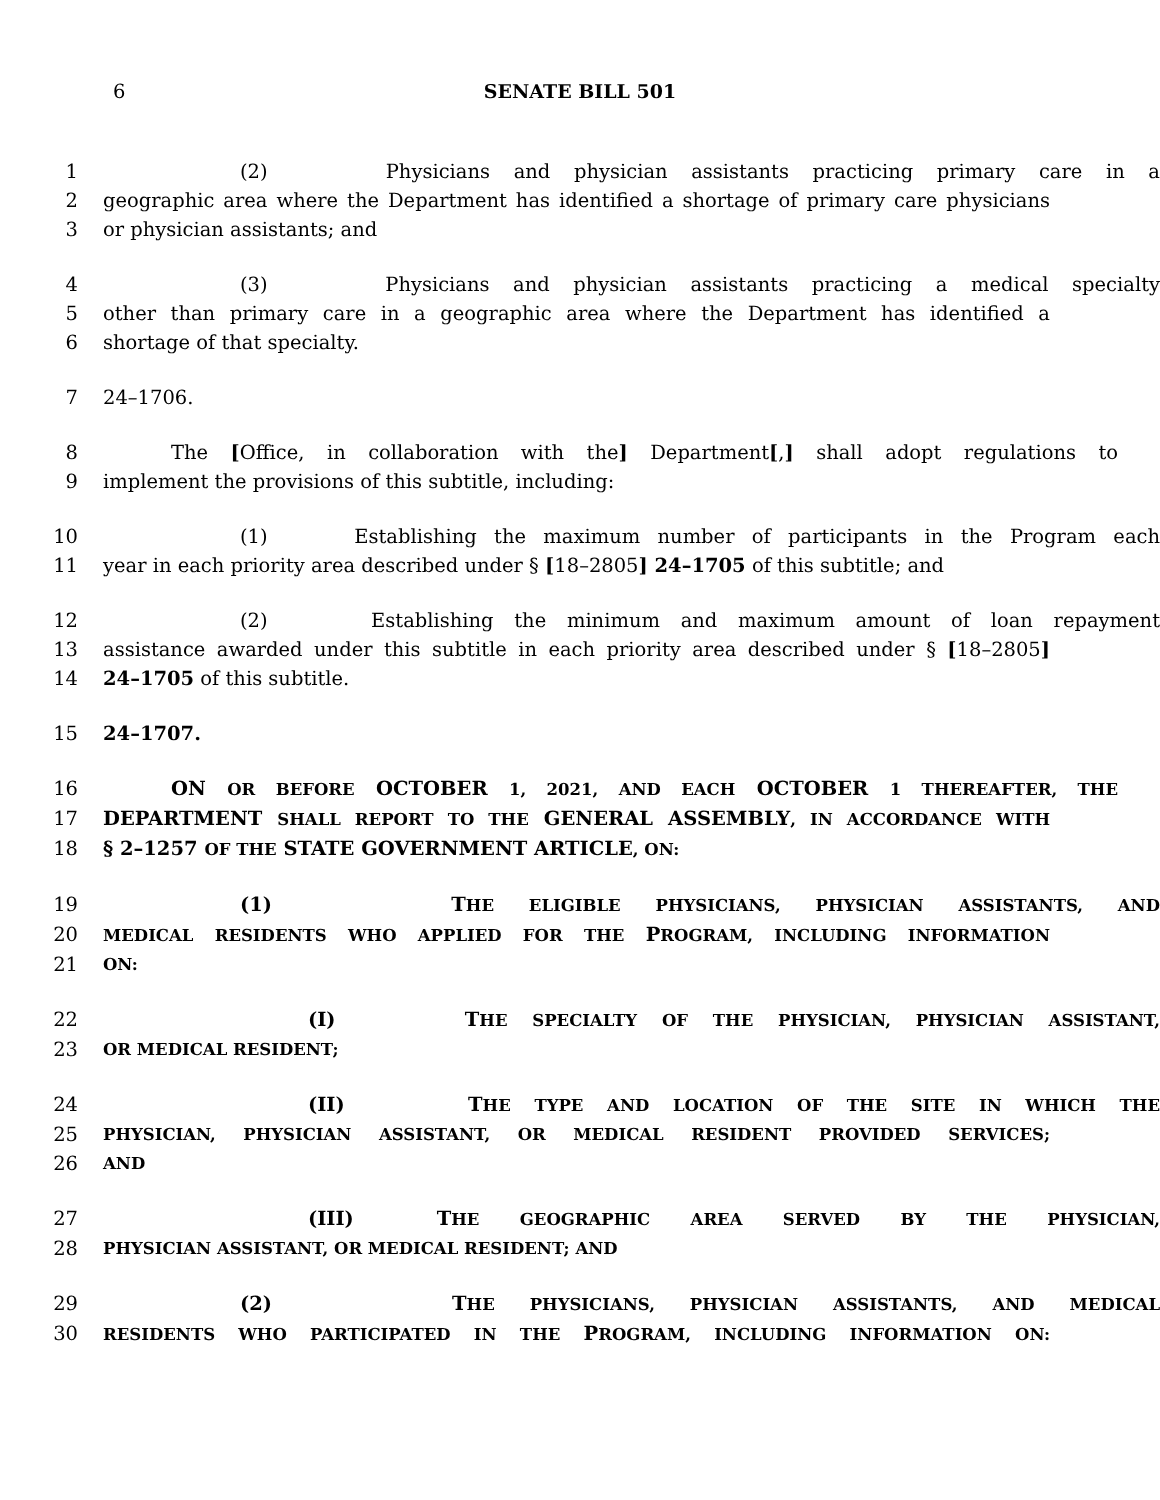6
SENATE BILL 501
1 (2) Physicians and physician assistants practicing primary care in a
2 geographic area where the Department has identified a shortage of primary care physicians
3 or physician assistants; and
4 (3) Physicians and physician assistants practicing a medical specialty
5 other than primary care in a geographic area where the Department has identified a
6 shortage of that specialty.
7 24–1706.
8 The [Office, in collaboration with the] Department[,] shall adopt regulations to
9 implement the provisions of this subtitle, including:
10 (1) Establishing the maximum number of participants in the Program each
11 year in each priority area described under § [18–2805] 24–1705 of this subtitle; and
12 (2) Establishing the minimum and maximum amount of loan repayment
13 assistance awarded under this subtitle in each priority area described under § [18–2805]
14 24–1705 of this subtitle.
15 24–1707.
16 ON OR BEFORE OCTOBER 1, 2021, AND EACH OCTOBER 1 THEREAFTER, THE
17 DEPARTMENT SHALL REPORT TO THE GENERAL ASSEMBLY, IN ACCORDANCE WITH
18 § 2–1257 OF THE STATE GOVERNMENT ARTICLE, ON:
19 (1) THE ELIGIBLE PHYSICIANS, PHYSICIAN ASSISTANTS, AND
20 MEDICAL RESIDENTS WHO APPLIED FOR THE PROGRAM, INCLUDING INFORMATION
21 ON:
22 (I) THE SPECIALTY OF THE PHYSICIAN, PHYSICIAN ASSISTANT,
23 OR MEDICAL RESIDENT;
24 (II) THE TYPE AND LOCATION OF THE SITE IN WHICH THE
25 PHYSICIAN, PHYSICIAN ASSISTANT, OR MEDICAL RESIDENT PROVIDED SERVICES;
26 AND
27 (III) THE GEOGRAPHIC AREA SERVED BY THE PHYSICIAN,
28 PHYSICIAN ASSISTANT, OR MEDICAL RESIDENT; AND
29 (2) THE PHYSICIANS, PHYSICIAN ASSISTANTS, AND MEDICAL
30 RESIDENTS WHO PARTICIPATED IN THE PROGRAM, INCLUDING INFORMATION ON: